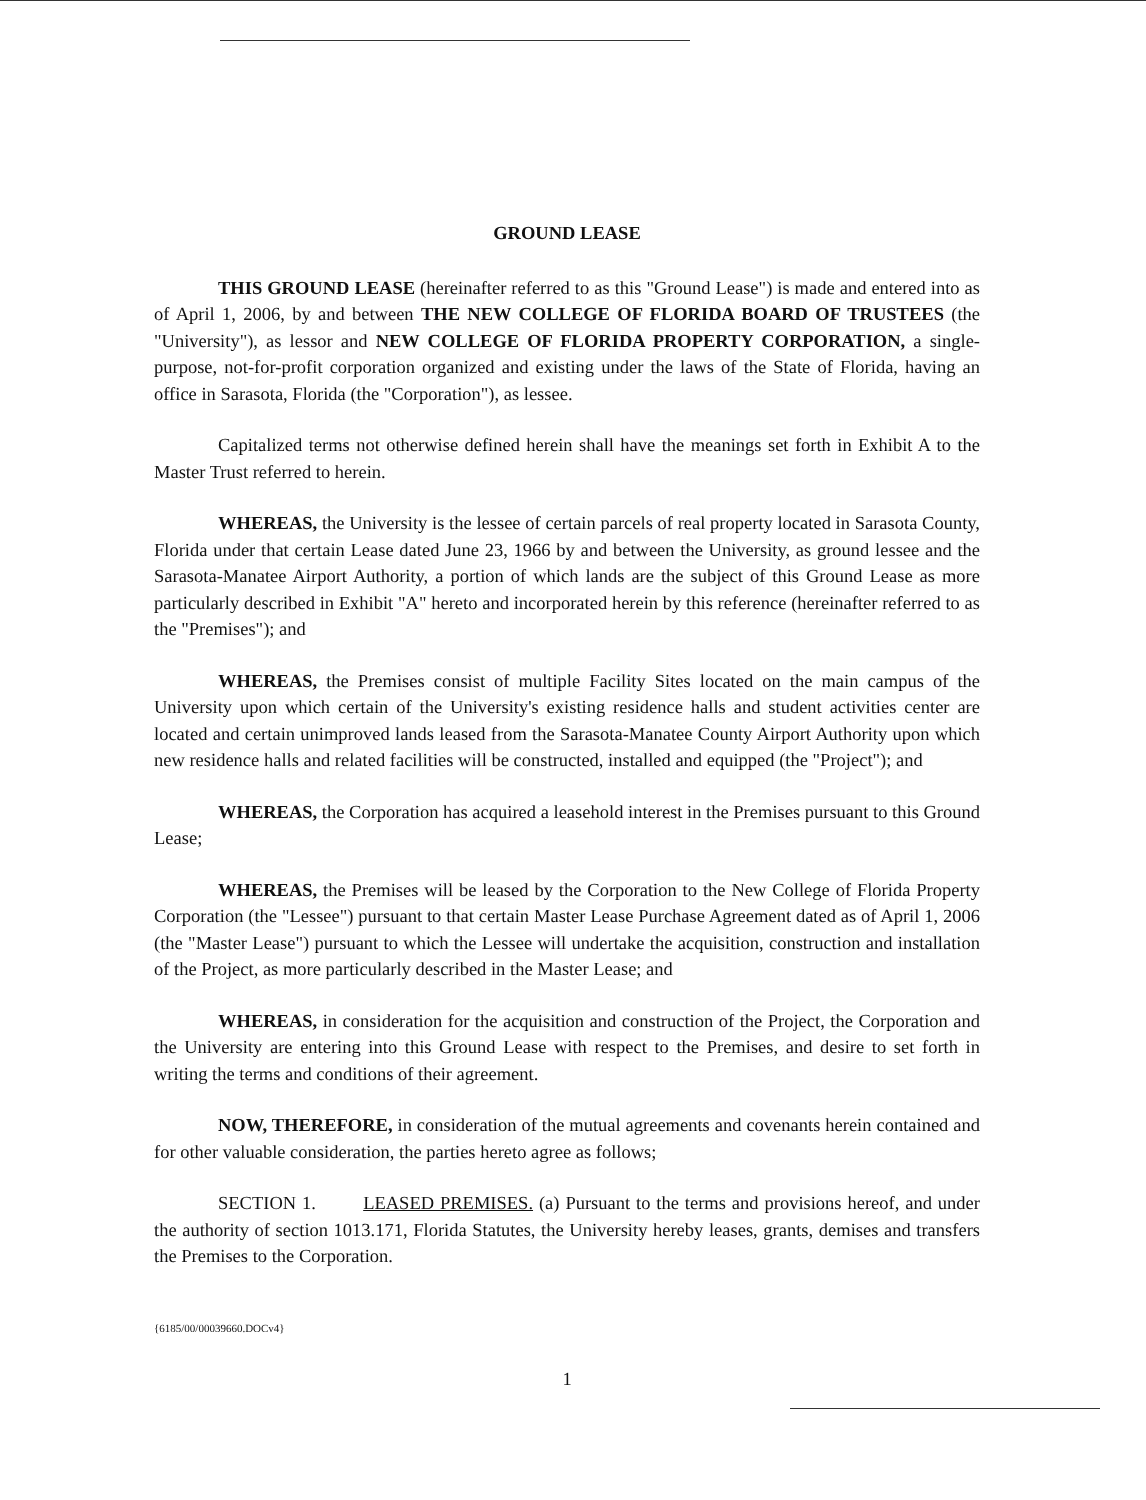GROUND LEASE
THIS GROUND LEASE (hereinafter referred to as this "Ground Lease") is made and entered into as of April 1, 2006, by and between THE NEW COLLEGE OF FLORIDA BOARD OF TRUSTEES (the "University"), as lessor and NEW COLLEGE OF FLORIDA PROPERTY CORPORATION, a single-purpose, not-for-profit corporation organized and existing under the laws of the State of Florida, having an office in Sarasota, Florida (the "Corporation"), as lessee.
Capitalized terms not otherwise defined herein shall have the meanings set forth in Exhibit A to the Master Trust referred to herein.
WHEREAS, the University is the lessee of certain parcels of real property located in Sarasota County, Florida under that certain Lease dated June 23, 1966 by and between the University, as ground lessee and the Sarasota-Manatee Airport Authority, a portion of which lands are the subject of this Ground Lease as more particularly described in Exhibit "A" hereto and incorporated herein by this reference (hereinafter referred to as the "Premises"); and
WHEREAS, the Premises consist of multiple Facility Sites located on the main campus of the University upon which certain of the University's existing residence halls and student activities center are located and certain unimproved lands leased from the Sarasota-Manatee County Airport Authority upon which new residence halls and related facilities will be constructed, installed and equipped (the "Project"); and
WHEREAS, the Corporation has acquired a leasehold interest in the Premises pursuant to this Ground Lease;
WHEREAS, the Premises will be leased by the Corporation to the New College of Florida Property Corporation (the "Lessee") pursuant to that certain Master Lease Purchase Agreement dated as of April 1, 2006 (the "Master Lease") pursuant to which the Lessee will undertake the acquisition, construction and installation of the Project, as more particularly described in the Master Lease; and
WHEREAS, in consideration for the acquisition and construction of the Project, the Corporation and the University are entering into this Ground Lease with respect to the Premises, and desire to set forth in writing the terms and conditions of their agreement.
NOW, THEREFORE, in consideration of the mutual agreements and covenants herein contained and for other valuable consideration, the parties hereto agree as follows;
SECTION 1. LEASED PREMISES. (a) Pursuant to the terms and provisions hereof, and under the authority of section 1013.171, Florida Statutes, the University hereby leases, grants, demises and transfers the Premises to the Corporation.
{6185/00/00039660.DOCv4}
1